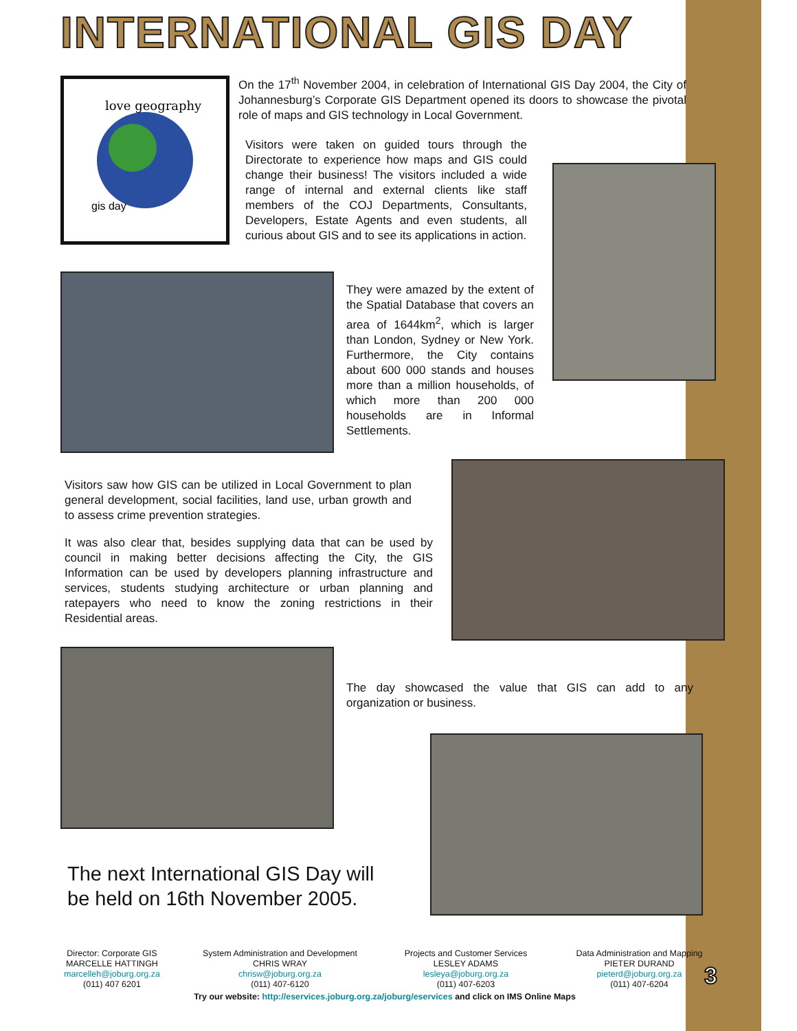INTERNATIONAL GIS DAY
love geography
gis day
On the 17<sup>th</sup> November 2004, in celebration of International GIS Day 2004, the City of Johannesburg’s Corporate GIS Department opened its doors to showcase the pivotal role of maps and GIS technology in Local Government.
Visitors were taken on guided tours through the Directorate to experience how maps and GIS could change their business! The visitors included a wide range of internal and external clients like staff members of the COJ Departments, Consultants, Developers, Estate Agents and even students, all curious about GIS and to see its applications in action.
They were amazed by the extent of the Spatial Database that covers an area of 1644km<sup>2</sup>, which is larger than London, Sydney or New York. Furthermore, the City contains about 600 000 stands and houses more than a million households, of which more than 200 000 households are in Informal Settlements.
Visitors saw how GIS can be utilized in Local Government to plan general development, social facilities, land use, urban growth and to assess crime prevention strategies.
It was also clear that, besides supplying data that can be used by council in making better decisions affecting the City, the GIS Information can be used by developers planning infrastructure and services, students studying architecture or urban planning and ratepayers who need to know the zoning restrictions in their Residential areas.
The day showcased the value that GIS can add to any organization or business.
The next International GIS Day will
be held on 16th November 2005.
Director: Corporate GIS
MARCELLE HATTINGH
marcelleh@joburg.org.za
(011) 407 6201
System Administration and Development
CHRIS WRAY
chrisw@joburg.org.za
(011) 407-6120
Projects and Customer Services
LESLEY ADAMS
lesleya@joburg.org.za
(011) 407-6203
Data Administration and Mapping
PIETER DURAND
pieterd@joburg.org.za
(011) 407-6204
3
Try our website: http://eservices.joburg.org.za/joburg/eservices and click on IMS Online Maps